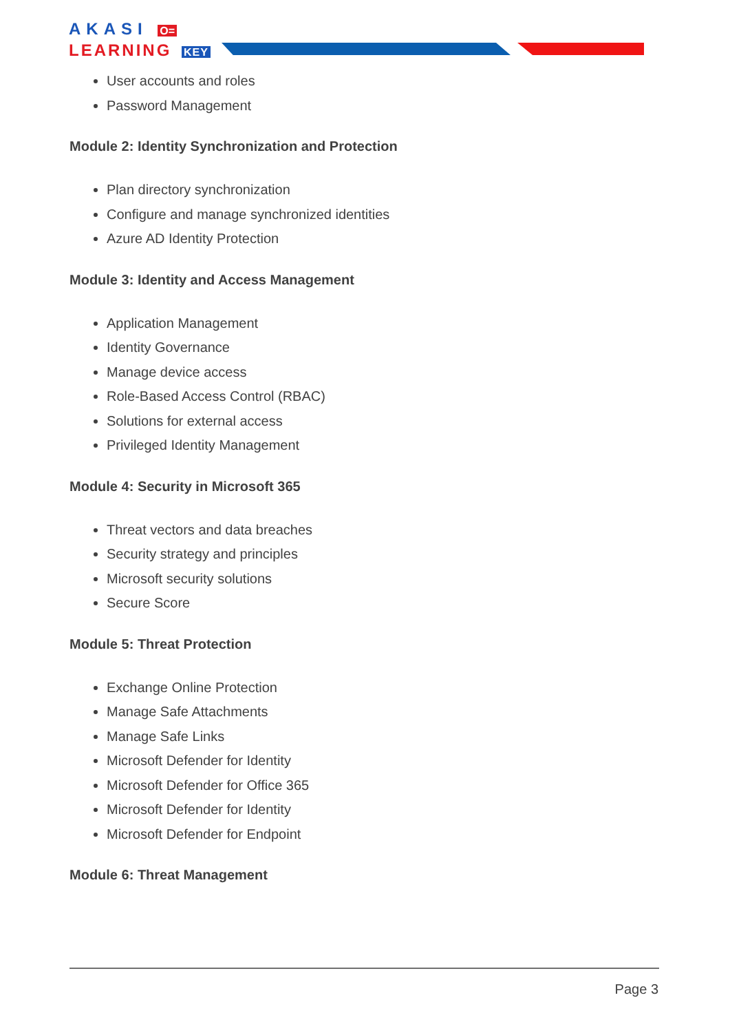AKASI O=
LEARNING KEY
User accounts and roles
Password Management
Module 2: Identity Synchronization and Protection
Plan directory synchronization
Configure and manage synchronized identities
Azure AD Identity Protection
Module 3: Identity and Access Management
Application Management
Identity Governance
Manage device access
Role-Based Access Control (RBAC)
Solutions for external access
Privileged Identity Management
Module 4: Security in Microsoft 365
Threat vectors and data breaches
Security strategy and principles
Microsoft security solutions
Secure Score
Module 5: Threat Protection
Exchange Online Protection
Manage Safe Attachments
Manage Safe Links
Microsoft Defender for Identity
Microsoft Defender for Office 365
Microsoft Defender for Identity
Microsoft Defender for Endpoint
Module 6: Threat Management
Page 3